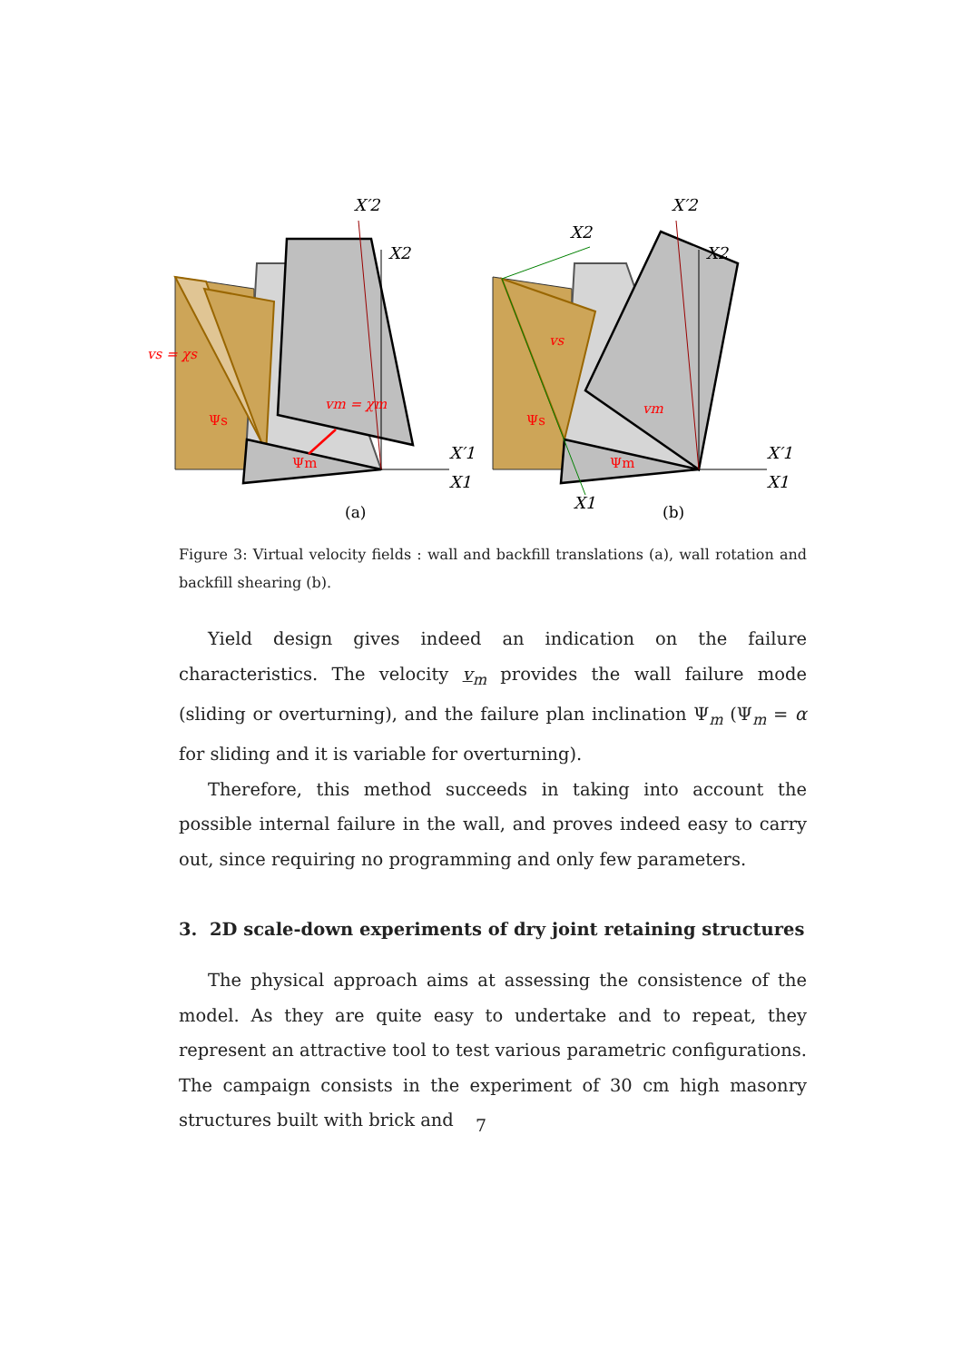X′2
X2
X′1
X1
vs = χs
vm = χm
Ψs
Ψm
(a)
X′2
X2
X2
X′1
X1
X1
vs
vm
Ψs
Ψm
(b)
Figure 3: Virtual velocity fields : wall and backfill translations (a), wall rotation and backfill shearing (b).
Yield design gives indeed an indication on the failure characteristics. The velocity v<sub>m</sub> provides the wall failure mode (sliding or overturning), and the failure plan inclination Ψ<sub>m</sub> (Ψ<sub>m</sub> = α for sliding and it is variable for overturning).
Therefore, this method succeeds in taking into account the possible internal failure in the wall, and proves indeed easy to carry out, since requiring no programming and only few parameters.
3. 2D scale-down experiments of dry joint retaining structures
The physical approach aims at assessing the consistence of the model. As they are quite easy to undertake and to repeat, they represent an attractive tool to test various parametric configurations. The campaign consists in the experiment of 30 cm high masonry structures built with brick and
7